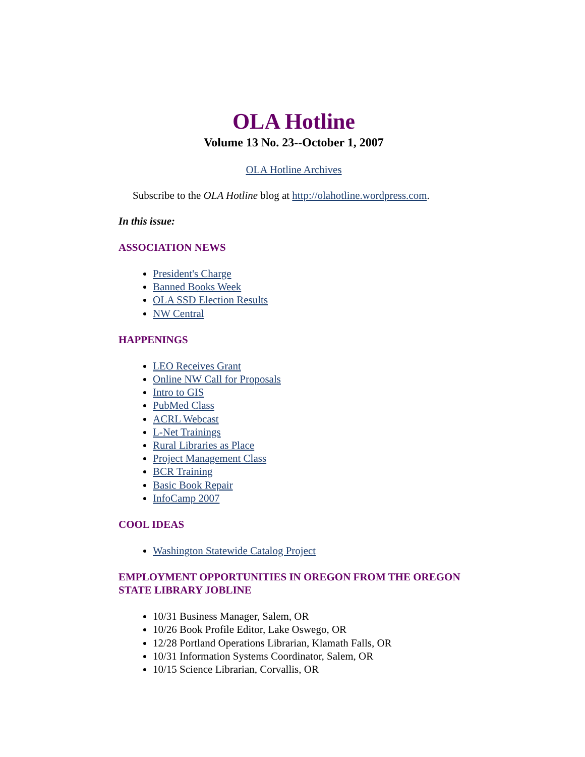OLA Hotline
Volume 13 No. 23--October 1, 2007
OLA Hotline Archives
Subscribe to the OLA Hotline blog at http://olahotline.wordpress.com.
In this issue:
ASSOCIATION NEWS
President's Charge
Banned Books Week
OLA SSD Election Results
NW Central
HAPPENINGS
LEO Receives Grant
Online NW Call for Proposals
Intro to GIS
PubMed Class
ACRL Webcast
L-Net Trainings
Rural Libraries as Place
Project Management Class
BCR Training
Basic Book Repair
InfoCamp 2007
COOL IDEAS
Washington Statewide Catalog Project
EMPLOYMENT OPPORTUNITIES IN OREGON FROM THE OREGON STATE LIBRARY JOBLINE
10/31 Business Manager, Salem, OR
10/26 Book Profile Editor, Lake Oswego, OR
12/28 Portland Operations Librarian, Klamath Falls, OR
10/31 Information Systems Coordinator, Salem, OR
10/15 Science Librarian, Corvallis, OR